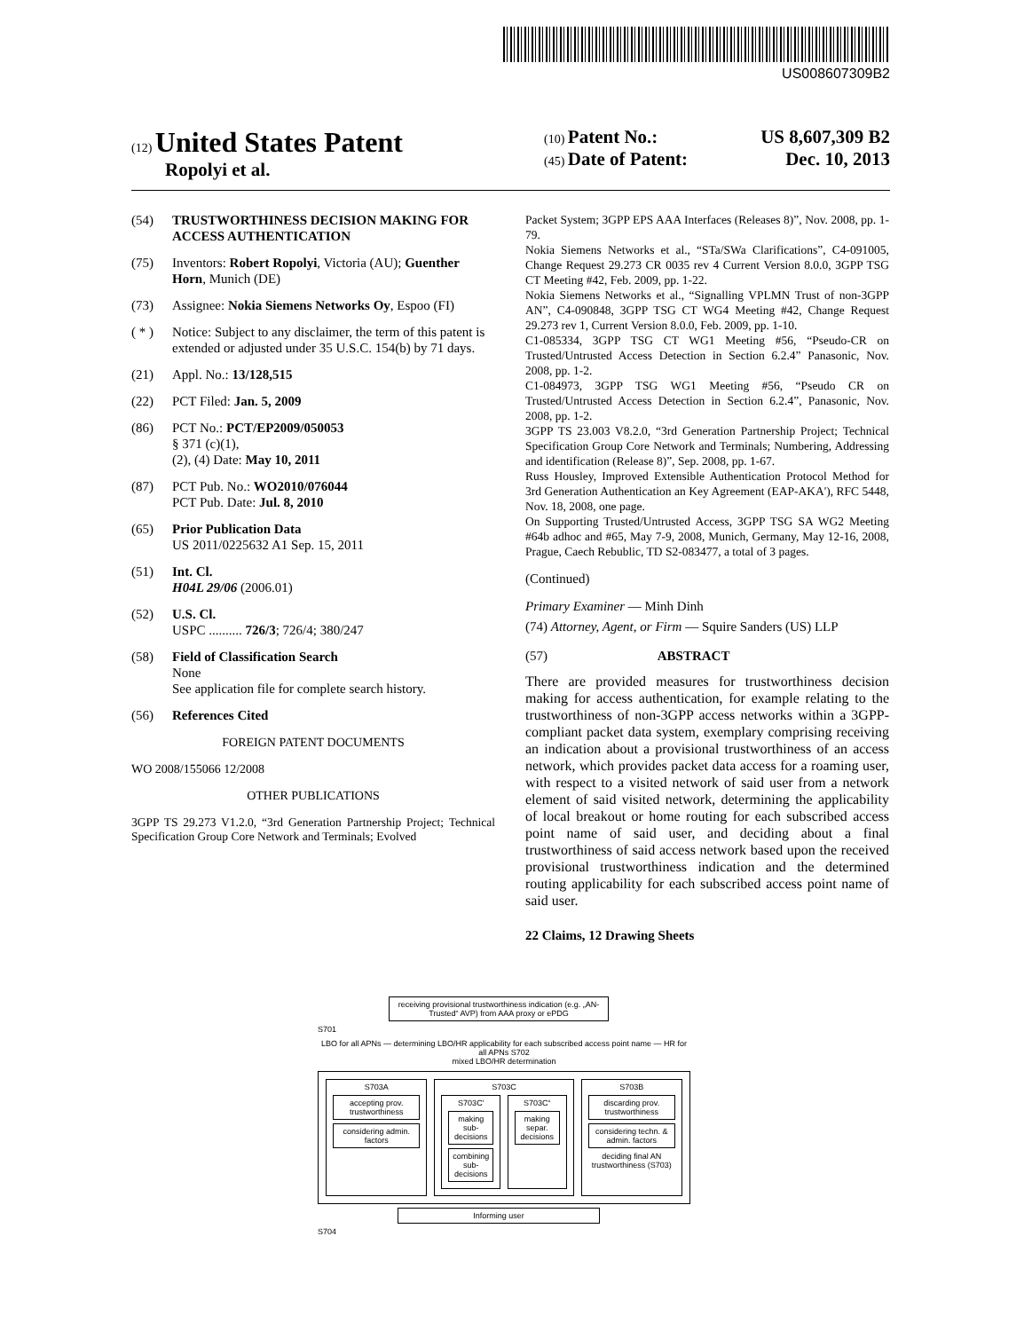US008607309B2
(12) United States Patent
Ropolyi et al.
(10) Patent No.: US 8,607,309 B2
(45) Date of Patent: Dec. 10, 2013
(54) TRUSTWORTHINESS DECISION MAKING FOR ACCESS AUTHENTICATION
(75) Inventors: Robert Ropolyi, Victoria (AU); Guenther Horn, Munich (DE)
(73) Assignee: Nokia Siemens Networks Oy, Espoo (FI)
( * ) Notice: Subject to any disclaimer, the term of this patent is extended or adjusted under 35 U.S.C. 154(b) by 71 days.
(21) Appl. No.: 13/128,515
(22) PCT Filed: Jan. 5, 2009
(86) PCT No.: PCT/EP2009/050053
§ 371 (c)(1),
(2), (4) Date: May 10, 2011
(87) PCT Pub. No.: WO2010/076044
PCT Pub. Date: Jul. 8, 2010
(65) Prior Publication Data
US 2011/0225632 A1 Sep. 15, 2011
(51) Int. Cl.
H04L 29/06 (2006.01)
(52) U.S. Cl.
USPC .......... 726/3; 726/4; 380/247
(58) Field of Classification Search
None
See application file for complete search history.
(56) References Cited
FOREIGN PATENT DOCUMENTS
WO 2008/155066 12/2008
OTHER PUBLICATIONS
3GPP TS 29.273 V1.2.0, “3rd Generation Partnership Project; Technical Specification Group Core Network and Terminals; Evolved
Packet System; 3GPP EPS AAA Interfaces (Releases 8)”, Nov. 2008, pp. 1-79.
Nokia Siemens Networks et al., “STa/SWa Clarifications”, C4-091005, Change Request 29.273 CR 0035 rev 4 Current Version 8.0.0, 3GPP TSG CT Meeting #42, Feb. 2009, pp. 1-22.
Nokia Siemens Networks et al., “Signalling VPLMN Trust of non-3GPP AN”, C4-090848, 3GPP TSG CT WG4 Meeting #42, Change Request 29.273 rev 1, Current Version 8.0.0, Feb. 2009, pp. 1-10.
C1-085334, 3GPP TSG CT WG1 Meeting #56, “Pseudo-CR on Trusted/Untrusted Access Detection in Section 6.2.4” Panasonic, Nov. 2008, pp. 1-2.
C1-084973, 3GPP TSG WG1 Meeting #56, “Pseudo CR on Trusted/Untrusted Access Detection in Section 6.2.4”, Panasonic, Nov. 2008, pp. 1-2.
3GPP TS 23.003 V8.2.0, “3rd Generation Partnership Project; Technical Specification Group Core Network and Terminals; Numbering, Addressing and identification (Release 8)”, Sep. 2008, pp. 1-67.
Russ Housley, Improved Extensible Authentication Protocol Method for 3rd Generation Authentication an Key Agreement (EAP-AKA'), RFC 5448, Nov. 18, 2008, one page.
On Supporting Trusted/Untrusted Access, 3GPP TSG SA WG2 Meeting #64b adhoc and #65, May 7-9, 2008, Munich, Germany, May 12-16, 2008, Prague, Caech Rebublic, TD S2-083477, a total of 3 pages.
(Continued)
Primary Examiner — Minh Dinh
(74) Attorney, Agent, or Firm — Squire Sanders (US) LLP
(57) ABSTRACT
There are provided measures for trustworthiness decision making for access authentication, for example relating to the trustworthiness of non-3GPP access networks within a 3GPP-compliant packet data system, exemplary comprising receiving an indication about a provisional trustworthiness of an access network, which provides packet data access for a roaming user, with respect to a visited network of said user from a network element of said visited network, determining the applicability of local breakout or home routing for each subscribed access point name of said user, and deciding about a final trustworthiness of said access network based upon the received provisional trustworthiness indication and the determined routing applicability for each subscribed access point name of said user.
22 Claims, 12 Drawing Sheets
receiving provisional trustworthiness indication (e.g. „AN-Trusted“ AVP) from AAA proxy or ePDG
S701
LBO for all APNs — determining LBO/HR applicability for each subscribed access point name — HR for all APNs S702
mixed LBO/HR determination
S703A
accepting prov. trustworthiness
considering admin. factors
S703C
S703C'
making sub-decisions
combining sub-decisions
S703C“
making separ. decisions
S703B
discarding prov. trustworthiness
considering techn. & admin. factors
deciding final AN trustworthiness (S703)
Informing user
S704